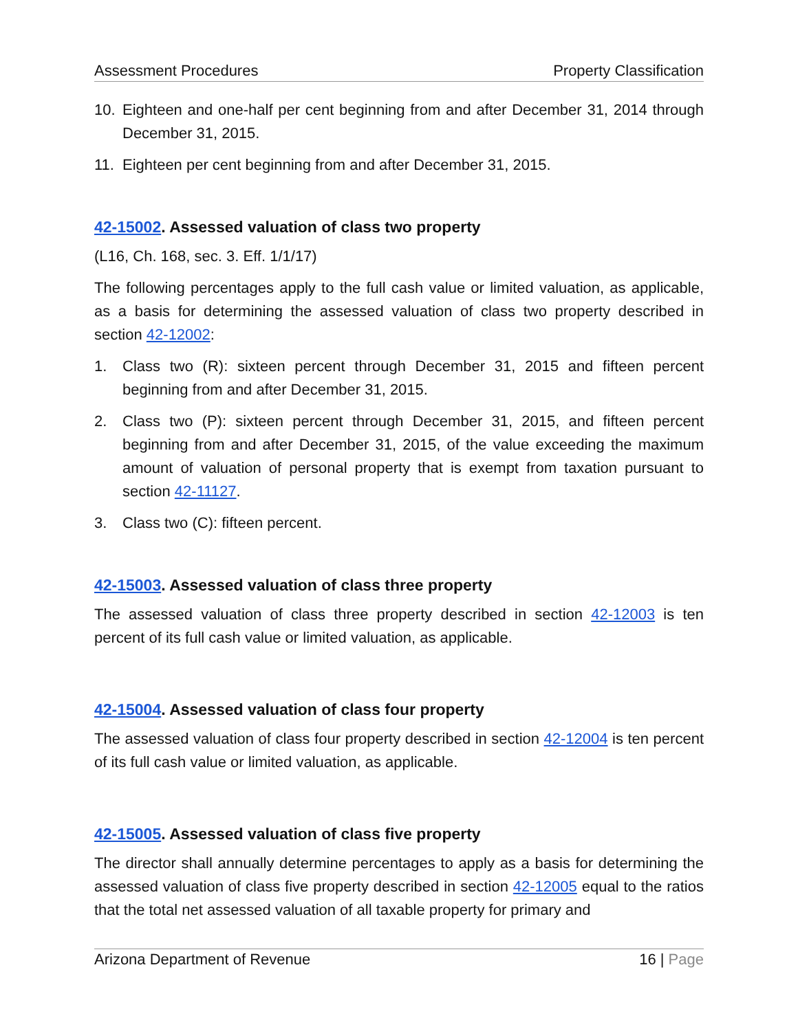Assessment Procedures Property Classification
10. Eighteen and one-half per cent beginning from and after December 31, 2014 through December 31, 2015.
11. Eighteen per cent beginning from and after December 31, 2015.
42-15002. Assessed valuation of class two property
(L16, Ch. 168, sec. 3. Eff. 1/1/17)
The following percentages apply to the full cash value or limited valuation, as applicable, as a basis for determining the assessed valuation of class two property described in section 42-12002:
1. Class two (R): sixteen percent through December 31, 2015 and fifteen percent beginning from and after December 31, 2015.
2. Class two (P): sixteen percent through December 31, 2015, and fifteen percent beginning from and after December 31, 2015, of the value exceeding the maximum amount of valuation of personal property that is exempt from taxation pursuant to section 42-11127.
3. Class two (C): fifteen percent.
42-15003. Assessed valuation of class three property
The assessed valuation of class three property described in section 42-12003 is ten percent of its full cash value or limited valuation, as applicable.
42-15004. Assessed valuation of class four property
The assessed valuation of class four property described in section 42-12004 is ten percent of its full cash value or limited valuation, as applicable.
42-15005. Assessed valuation of class five property
The director shall annually determine percentages to apply as a basis for determining the assessed valuation of class five property described in section 42-12005 equal to the ratios that the total net assessed valuation of all taxable property for primary and
Arizona Department of Revenue 16 | Page